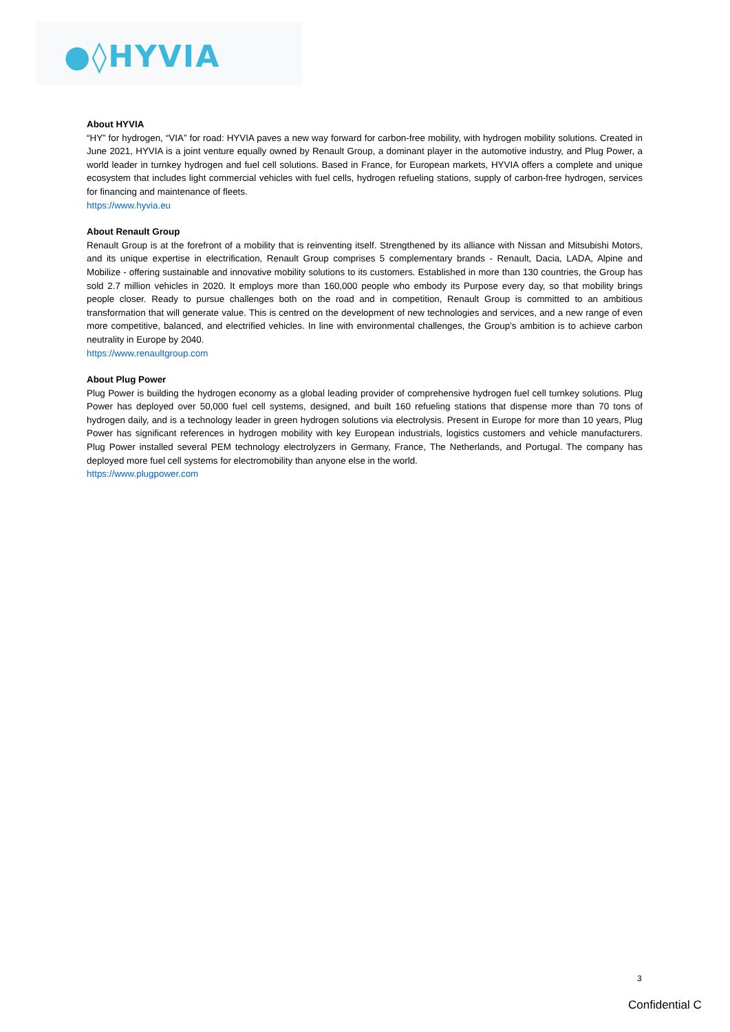●◊HYVIA
About HYVIA
“HY” for hydrogen, “VIA” for road: HYVIA paves a new way forward for carbon-free mobility, with hydrogen mobility solutions. Created in June 2021, HYVIA is a joint venture equally owned by Renault Group, a dominant player in the automotive industry, and Plug Power, a world leader in turnkey hydrogen and fuel cell solutions. Based in France, for European markets, HYVIA offers a complete and unique ecosystem that includes light commercial vehicles with fuel cells, hydrogen refueling stations, supply of carbon-free hydrogen, services for financing and maintenance of fleets.
https://www.hyvia.eu
About Renault Group
Renault Group is at the forefront of a mobility that is reinventing itself. Strengthened by its alliance with Nissan and Mitsubishi Motors, and its unique expertise in electrification, Renault Group comprises 5 complementary brands - Renault, Dacia, LADA, Alpine and Mobilize - offering sustainable and innovative mobility solutions to its customers. Established in more than 130 countries, the Group has sold 2.7 million vehicles in 2020. It employs more than 160,000 people who embody its Purpose every day, so that mobility brings people closer. Ready to pursue challenges both on the road and in competition, Renault Group is committed to an ambitious transformation that will generate value. This is centred on the development of new technologies and services, and a new range of even more competitive, balanced, and electrified vehicles. In line with environmental challenges, the Group’s ambition is to achieve carbon neutrality in Europe by 2040.
https://www.renaultgroup.com
About Plug Power
Plug Power is building the hydrogen economy as a global leading provider of comprehensive hydrogen fuel cell turnkey solutions. Plug Power has deployed over 50,000 fuel cell systems, designed, and built 160 refueling stations that dispense more than 70 tons of hydrogen daily, and is a technology leader in green hydrogen solutions via electrolysis. Present in Europe for more than 10 years, Plug Power has significant references in hydrogen mobility with key European industrials, logistics customers and vehicle manufacturers. Plug Power installed several PEM technology electrolyzers in Germany, France, The Netherlands, and Portugal. The company has deployed more fuel cell systems for electromobility than anyone else in the world.
https://www.plugpower.com
3
Confidential C